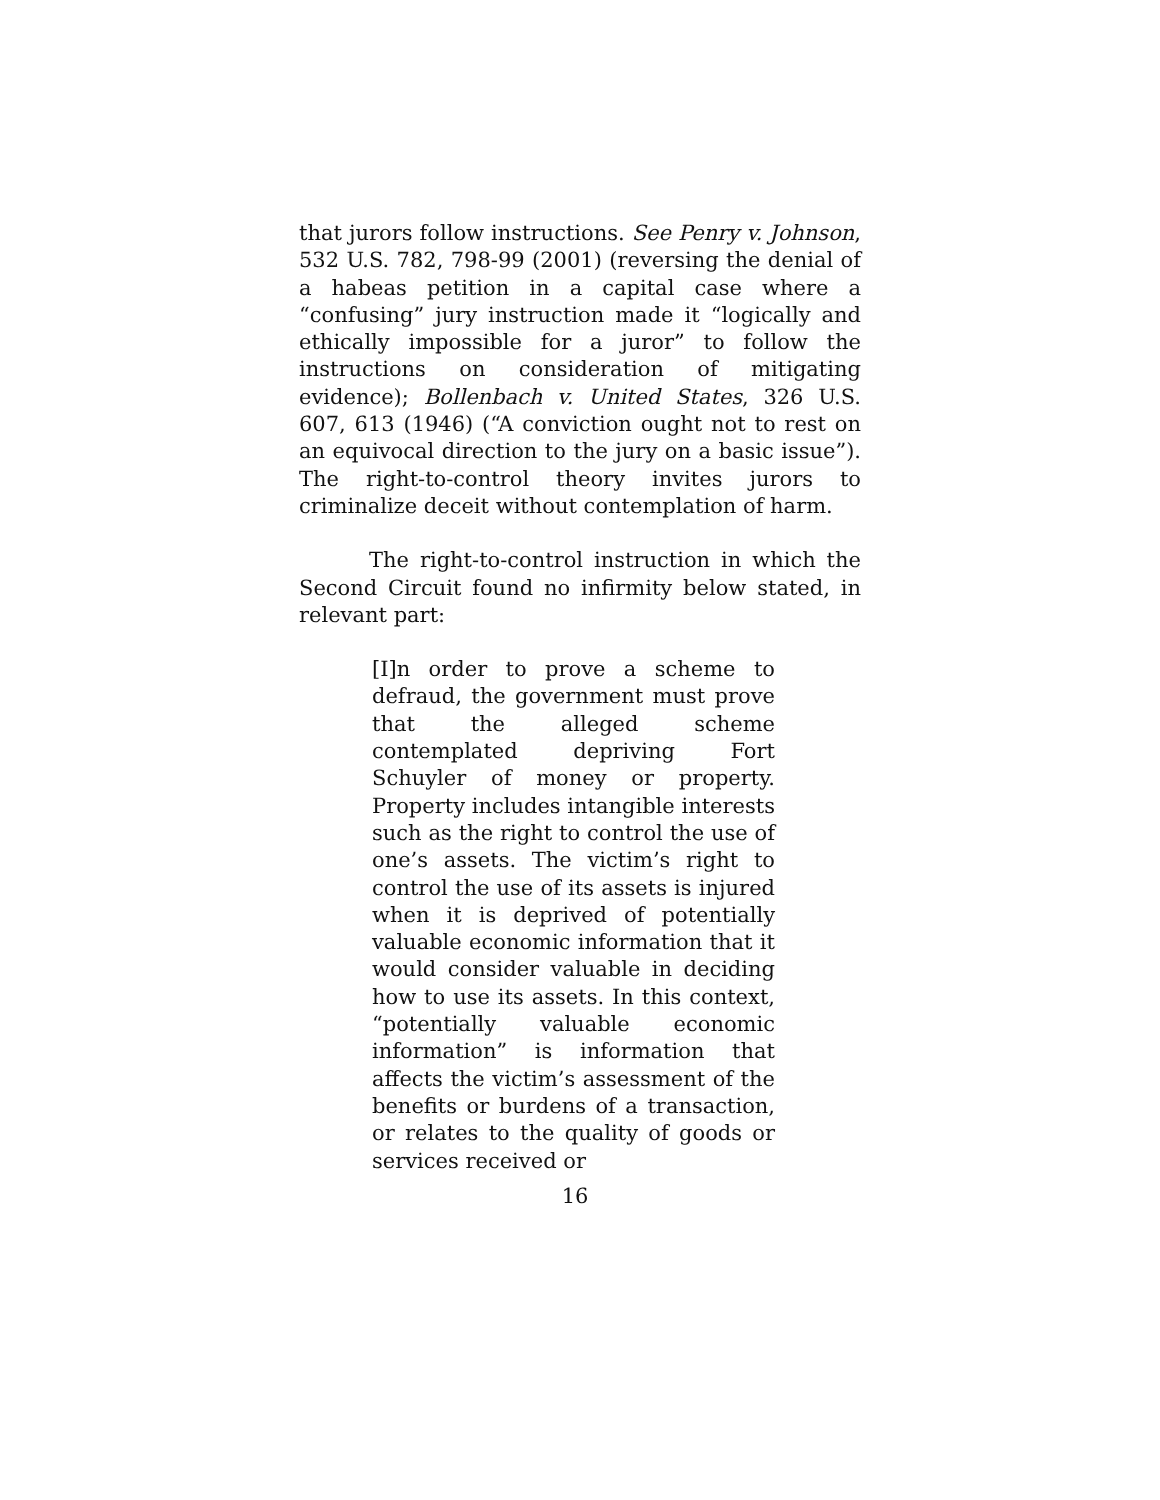that jurors follow instructions. See Penry v. Johnson, 532 U.S. 782, 798-99 (2001) (reversing the denial of a habeas petition in a capital case where a “confusing” jury instruction made it “logically and ethically impossible for a juror” to follow the instructions on consideration of mitigating evidence); Bollenbach v. United States, 326 U.S. 607, 613 (1946) (“A conviction ought not to rest on an equivocal direction to the jury on a basic issue”). The right-to-control theory invites jurors to criminalize deceit without contemplation of harm.
The right-to-control instruction in which the Second Circuit found no infirmity below stated, in relevant part:
[I]n order to prove a scheme to defraud, the government must prove that the alleged scheme contemplated depriving Fort Schuyler of money or property. Property includes intangible interests such as the right to control the use of one’s assets. The victim’s right to control the use of its assets is injured when it is deprived of potentially valuable economic information that it would consider valuable in deciding how to use its assets. In this context, “potentially valuable economic information” is information that affects the victim’s assessment of the benefits or burdens of a transaction, or relates to the quality of goods or services received or
16